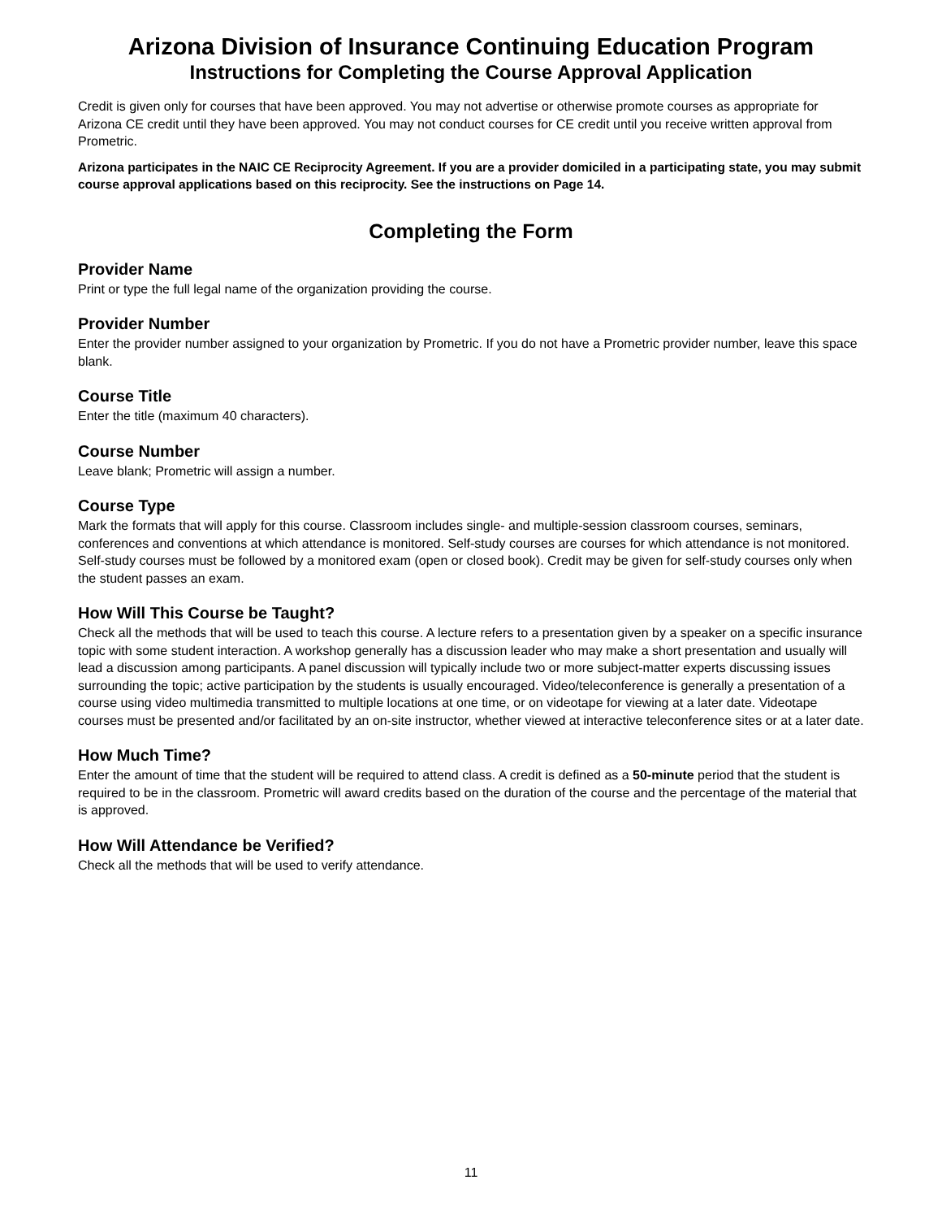Arizona Division of Insurance Continuing Education Program
Instructions for Completing the Course Approval Application
Credit is given only for courses that have been approved. You may not advertise or otherwise promote courses as appropriate for Arizona CE credit until they have been approved. You may not conduct courses for CE credit until you receive written approval from Prometric.
Arizona participates in the NAIC CE Reciprocity Agreement. If you are a provider domiciled in a participating state, you may submit course approval applications based on this reciprocity. See the instructions on Page 14.
Completing the Form
Provider Name
Print or type the full legal name of the organization providing the course.
Provider Number
Enter the provider number assigned to your organization by Prometric. If you do not have a Prometric provider number, leave this space blank.
Course Title
Enter the title (maximum 40 characters).
Course Number
Leave blank; Prometric will assign a number.
Course Type
Mark the formats that will apply for this course. Classroom includes single- and multiple-session classroom courses, seminars, conferences and conventions at which attendance is monitored. Self-study courses are courses for which attendance is not monitored. Self-study courses must be followed by a monitored exam (open or closed book). Credit may be given for self-study courses only when the student passes an exam.
How Will This Course be Taught?
Check all the methods that will be used to teach this course. A lecture refers to a presentation given by a speaker on a specific insurance topic with some student interaction. A workshop generally has a discussion leader who may make a short presentation and usually will lead a discussion among participants. A panel discussion will typically include two or more subject-matter experts discussing issues surrounding the topic; active participation by the students is usually encouraged. Video/teleconference is generally a presentation of a course using video multimedia transmitted to multiple locations at one time, or on videotape for viewing at a later date. Videotape courses must be presented and/or facilitated by an on-site instructor, whether viewed at interactive teleconference sites or at a later date.
How Much Time?
Enter the amount of time that the student will be required to attend class. A credit is defined as a 50-minute period that the student is required to be in the classroom. Prometric will award credits based on the duration of the course and the percentage of the material that is approved.
How Will Attendance be Verified?
Check all the methods that will be used to verify attendance.
11